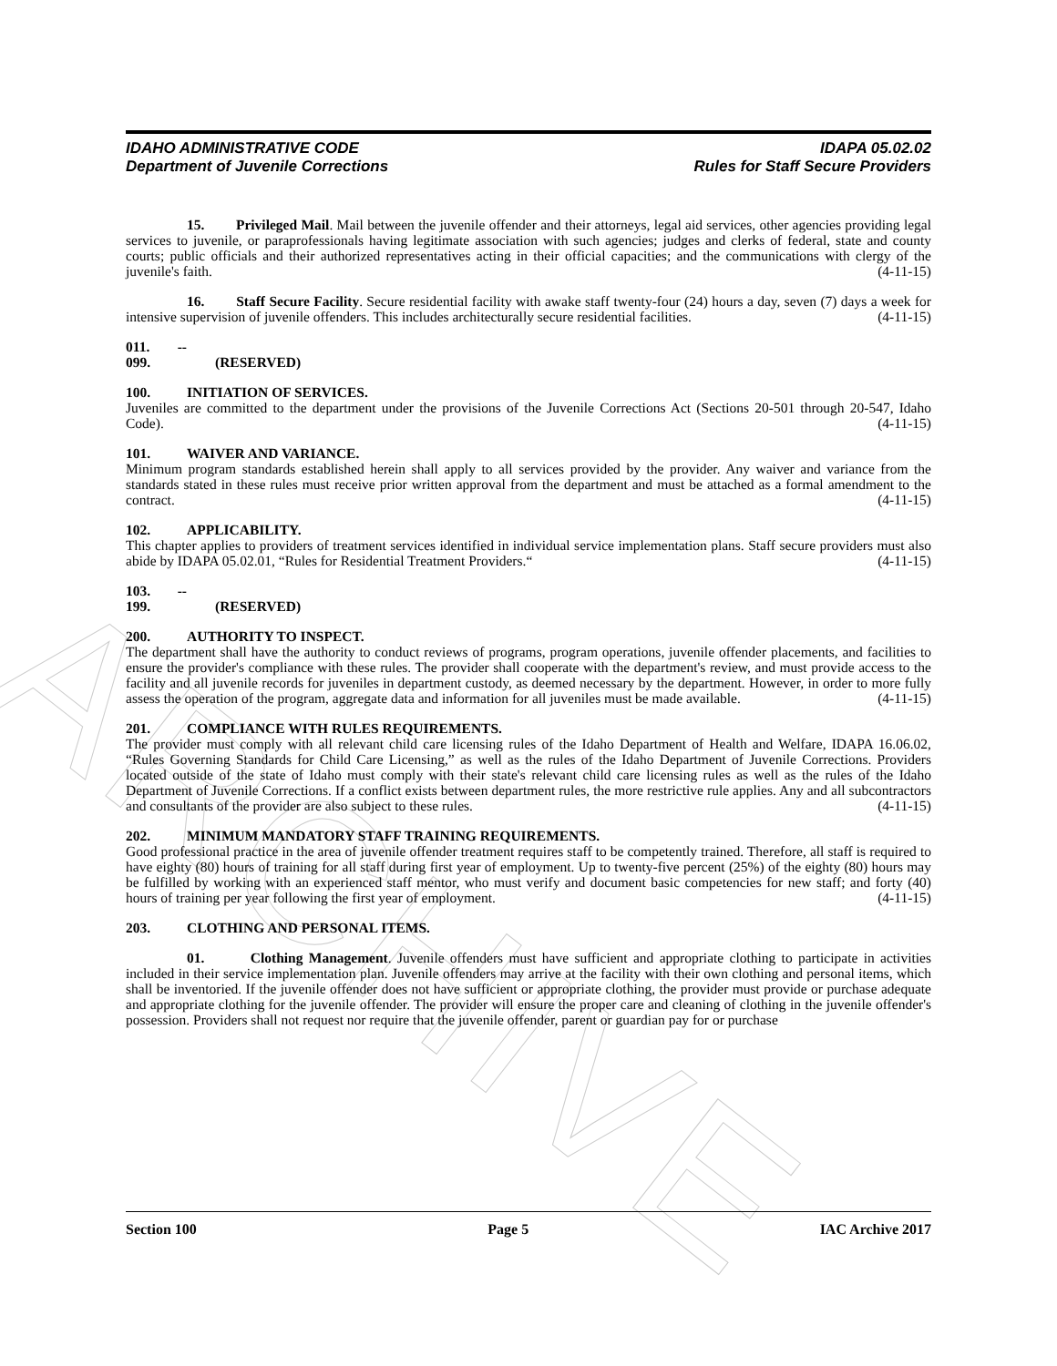ARCHIVE
IDAHO ADMINISTRATIVE CODE
Department of Juvenile Corrections
IDAPA 05.02.02
Rules for Staff Secure Providers
15. Privileged Mail. Mail between the juvenile offender and their attorneys, legal aid services, other agencies providing legal services to juvenile, or paraprofessionals having legitimate association with such agencies; judges and clerks of federal, state and county courts; public officials and their authorized representatives acting in their official capacities; and the communications with clergy of the juvenile's faith. (4-11-15)
16. Staff Secure Facility. Secure residential facility with awake staff twenty-four (24) hours a day, seven (7) days a week for intensive supervision of juvenile offenders. This includes architecturally secure residential facilities. (4-11-15)
011. -- 099. (RESERVED)
100. INITIATION OF SERVICES.
Juveniles are committed to the department under the provisions of the Juvenile Corrections Act (Sections 20-501 through 20-547, Idaho Code). (4-11-15)
101. WAIVER AND VARIANCE.
Minimum program standards established herein shall apply to all services provided by the provider. Any waiver and variance from the standards stated in these rules must receive prior written approval from the department and must be attached as a formal amendment to the contract. (4-11-15)
102. APPLICABILITY.
This chapter applies to providers of treatment services identified in individual service implementation plans. Staff secure providers must also abide by IDAPA 05.02.01, “Rules for Residential Treatment Providers.“ (4-11-15)
103. -- 199. (RESERVED)
200. AUTHORITY TO INSPECT.
The department shall have the authority to conduct reviews of programs, program operations, juvenile offender placements, and facilities to ensure the provider's compliance with these rules. The provider shall cooperate with the department's review, and must provide access to the facility and all juvenile records for juveniles in department custody, as deemed necessary by the department. However, in order to more fully assess the operation of the program, aggregate data and information for all juveniles must be made available. (4-11-15)
201. COMPLIANCE WITH RULES REQUIREMENTS.
The provider must comply with all relevant child care licensing rules of the Idaho Department of Health and Welfare, IDAPA 16.06.02, “Rules Governing Standards for Child Care Licensing,” as well as the rules of the Idaho Department of Juvenile Corrections. Providers located outside of the state of Idaho must comply with their state's relevant child care licensing rules as well as the rules of the Idaho Department of Juvenile Corrections. If a conflict exists between department rules, the more restrictive rule applies. Any and all subcontractors and consultants of the provider are also subject to these rules. (4-11-15)
202. MINIMUM MANDATORY STAFF TRAINING REQUIREMENTS.
Good professional practice in the area of juvenile offender treatment requires staff to be competently trained. Therefore, all staff is required to have eighty (80) hours of training for all staff during first year of employment. Up to twenty-five percent (25%) of the eighty (80) hours may be fulfilled by working with an experienced staff mentor, who must verify and document basic competencies for new staff; and forty (40) hours of training per year following the first year of employment. (4-11-15)
203. CLOTHING AND PERSONAL ITEMS.
01. Clothing Management. Juvenile offenders must have sufficient and appropriate clothing to participate in activities included in their service implementation plan. Juvenile offenders may arrive at the facility with their own clothing and personal items, which shall be inventoried. If the juvenile offender does not have sufficient or appropriate clothing, the provider must provide or purchase adequate and appropriate clothing for the juvenile offender. The provider will ensure the proper care and cleaning of clothing in the juvenile offender's possession. Providers shall not request nor require that the juvenile offender, parent or guardian pay for or purchase
Section 100 Page 5 IAC Archive 2017